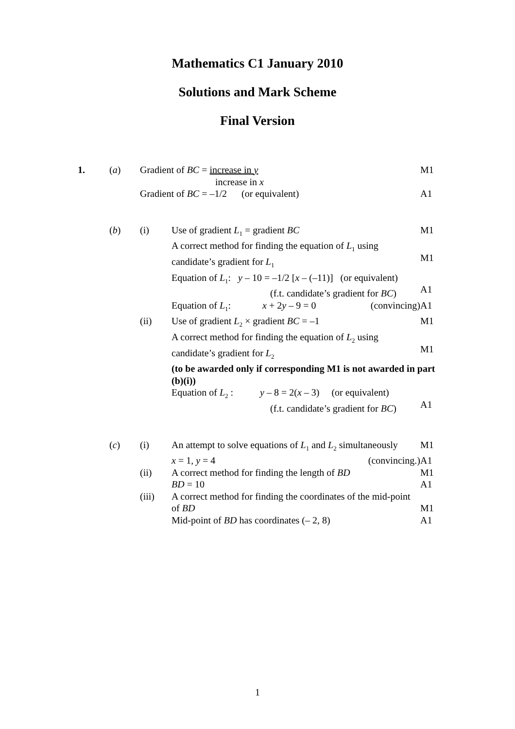Mathematics C1 January 2010
Solutions and Mark Scheme
Final Version
| 1. | ( a ) | Gradient of BC = increase in y increase in x | | M1 |
| | | Gradient of BC = –1/2 (or equivalent) | | A1 |
| | ( b ) | (i) | Use of gradient L<sub>1</sub> = gradient BC | M1 |
| | | | A correct method for finding the equation of L<sub>1</sub> using candidate’s gradient for L<sub>1</sub> | M1 |
| | | | Equation of L<sub>1</sub>: y – 10 = –1/2 [ x – (–11)] (or equivalent) (f.t. candidate’s gradient for BC ) | A1 |
| | | | Equation of L<sub>1</sub>: x + 2 y – 9 = 0 (convincing) | A1 |
| | | (ii) | Use of gradient L<sub>2</sub> × gradient BC = –1 | M1 |
| | | | A correct method for finding the equation of L<sub>2</sub> using candidate’s gradient for L<sub>2</sub> | M1 |
| | | | (to be awarded only if corresponding M1 is not awarded in part (b)(i)) | |
| | | | Equation of L<sub>2</sub> : y – 8 = 2( x – 3) (or equivalent) (f.t. candidate’s gradient for BC ) | A1 |
| | ( c ) | (i) | An attempt to solve equations of L<sub>1</sub> and L<sub>2</sub> simultaneously | M1 |
| | | | x = 1, y = 4 (convincing.) | A1 |
| | | (ii) | A correct method for finding the length of BD | M1 |
| | | | BD = 10 | A1 |
| | | (iii) | A correct method for finding the coordinates of the mid-point of BD | M1 |
| | | | Mid-point of BD has coordinates (– 2, 8) | A1 |
1